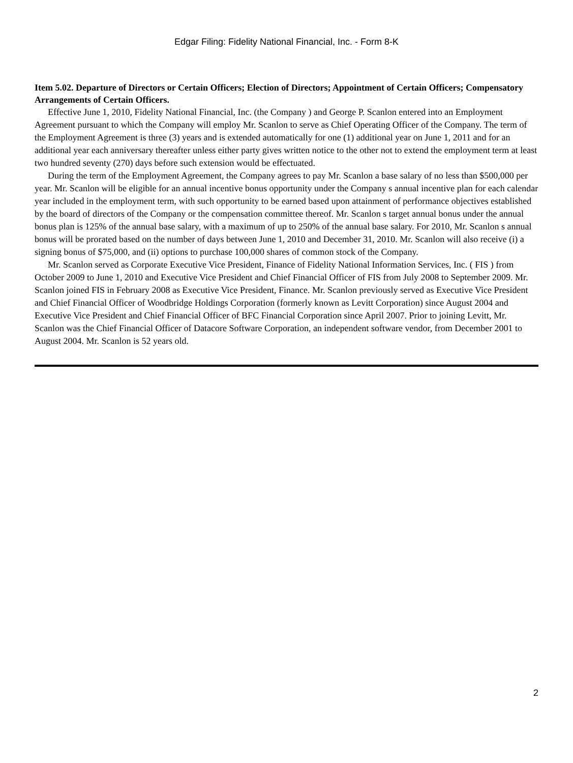Edgar Filing: Fidelity National Financial, Inc. - Form 8-K
Item 5.02. Departure of Directors or Certain Officers; Election of Directors; Appointment of Certain Officers; Compensatory Arrangements of Certain Officers.
Effective June 1, 2010, Fidelity National Financial, Inc. (the Company ) and George P. Scanlon entered into an Employment Agreement pursuant to which the Company will employ Mr. Scanlon to serve as Chief Operating Officer of the Company. The term of the Employment Agreement is three (3) years and is extended automatically for one (1) additional year on June 1, 2011 and for an additional year each anniversary thereafter unless either party gives written notice to the other not to extend the employment term at least two hundred seventy (270) days before such extension would be effectuated.
During the term of the Employment Agreement, the Company agrees to pay Mr. Scanlon a base salary of no less than $500,000 per year. Mr. Scanlon will be eligible for an annual incentive bonus opportunity under the Company s annual incentive plan for each calendar year included in the employment term, with such opportunity to be earned based upon attainment of performance objectives established by the board of directors of the Company or the compensation committee thereof. Mr. Scanlon s target annual bonus under the annual bonus plan is 125% of the annual base salary, with a maximum of up to 250% of the annual base salary. For 2010, Mr. Scanlon s annual bonus will be prorated based on the number of days between June 1, 2010 and December 31, 2010. Mr. Scanlon will also receive (i) a signing bonus of $75,000, and (ii) options to purchase 100,000 shares of common stock of the Company.
Mr. Scanlon served as Corporate Executive Vice President, Finance of Fidelity National Information Services, Inc. ( FIS ) from October 2009 to June 1, 2010 and Executive Vice President and Chief Financial Officer of FIS from July 2008 to September 2009. Mr. Scanlon joined FIS in February 2008 as Executive Vice President, Finance. Mr. Scanlon previously served as Executive Vice President and Chief Financial Officer of Woodbridge Holdings Corporation (formerly known as Levitt Corporation) since August 2004 and Executive Vice President and Chief Financial Officer of BFC Financial Corporation since April 2007. Prior to joining Levitt, Mr. Scanlon was the Chief Financial Officer of Datacore Software Corporation, an independent software vendor, from December 2001 to August 2004. Mr. Scanlon is 52 years old.
2